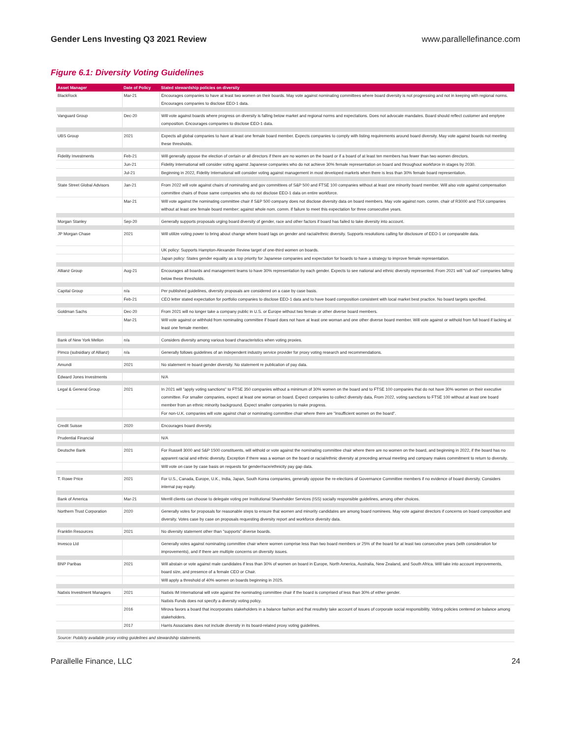Gender Lens Investing Q3 2021 Review www.parallellefinance.com
Figure 6.1: Diversity Voting Guidelines
| Asset Manager | Date of Policy | Stated stewardship policies on diversity |
| --- | --- | --- |
| BlackRock | Mar-21 | Encourages companies to have at least two women on their boards. May vote against nominating committees where board diversity is not progressing and not in keeping with regional norms. Encourages companies to disclose EEO-1 data. |
| Vanguard Group | Dec-20 | Will vote against boards where progress on diversity is falling below market and regional norms and expectations. Does not advocate mandates. Board should reflect customer and emplyee composition. Encourages companies to disclose EEO-1 data. |
| UBS Group | 2021 | Expects all global companies to have at least one female board member. Expects companies to comply with listing requirements around board diversity. May vote against boards not meeting these thresholds. |
| Fidelity Investments | Feb-21 | Will generally oppose the election of certain or all directors if there are no women on the board or if a board of at least ten members has fewer than two women directors. |
| | Jun-21 | Fidelity International will consider voting against Japanese companies who do not achieve 30% female representation on board and throughout workforce in stages by 2030. |
| | Jul-21 | Beginning in 2022, Fidelity International will consider voting against management in most developed markets when there is less than 30% female board representation. |
| State Street Global Advisors | Jan-21 | From 2022 will vote against chairs of nominating and gov committees of S&P 500 and FTSE 100 companies without at least one minority board member. Will also vote against compensation committee chairs of those same companies who do not disclose EEO-1 data on entire workforce. |
| | Mar-21 | Will vote against the nominating committee chair if S&P 500 company does not disclose diversity data on board members. May vote against nom. comm. chair of R3000 and TSX companies without at least one female board member; against whole nom. comm. if failure to meet this expectation for three consecutive years. |
| Morgan Stanley | Sep-20 | Generally supports proposals urging board diversity of gender, race and other factors if board has failed to take diversity into account. |
| JP Morgan Chase | 2021 | Will utilize voting power to bring about change where board lags on gender and racial/ethnic diversity. Supports resolutions calling for disclosure of EEO-1 or comparable data. |
| | | UK policy: Supports Hampton-Alexander Review target of one-third women on boards. |
| | | Japan policy: States gender equality as a top priority for Japanese companies and expectation for boards to have a strategy to improve female representation. |
| Allianz Group | Aug-21 | Encourages all boards and management teams to have 30% representation by each gender. Expects to see national and ethnic diversity represented. From 2021 will "call out" companies falling below these thresholds. |
| Capital Group | n/a | Per published guidelines, diversity proposals are considered on a case by case basis. |
| | Feb-21 | CEO letter stated expectation for portfolio companies to disclose EEO-1 data and to have board composition consistent with local market best practice. No board targets specified. |
| Goldman Sachs | Dec-20 | From 2021 will no longer take a company public in U.S. or Europe without two female or other diverse board members. |
| | Mar-21 | Will vote against or withhold from nominating committee if board does not have at least one woman and one other diverse board member. Will vote against or withold from full board if lacking at least one female member. |
| Bank of New York Mellon | n/a | Considers diversity among various board characteristics when voting proxies. |
| Pimco (subsidiary of Allianz) | n/a | Generally follows guidelines of an independent industry service provider for proxy voting research and recommendations. |
| Amundi | 2021 | No statement re board gender diversity. No statement re publication of pay data. |
| Edward Jones Investments | | N/A |
| Legal & General Group | 2021 | In 2021 will "apply voting sanctions" to FTSE 350 companies without a minimum of 30% women on the board and to FTSE 100 companies that do not have 30% women on their executive committee. For smaller companies, expect at least one woman on board. Expect companies to collect diversity data, From 2022, voting sanctions to FTSE 100 without at least one board member from an ethnic minority background. Expect smaller companies to make progress. |
| | | For non-U.K. companies will vote against chair or nominating committee chair where there are "insufficient women on the board". |
| Credit Suisse | 2020 | Encourages board diversity. |
| Prudential Financial | | N/A |
| Deutsche Bank | 2021 | For Russell 3000 and S&P 1500 constituents, will withold or vote against the nominating committee chair where there are no women on the board, and beginning in 2022, if the board has no apparent racial and ethnic diversity. Exception if there was a woman on the board or racial/ethnic diversity at preceding annual meeting and company makes commitment to return to diversity. |
| | | Will vote on case by case basis on requests for gender/race/ethnicity pay gap data. |
| T. Rowe Price | 2021 | For U.S., Canada, Europe, U.K., India, Japan, South Korea companies, generally oppose the re-elections of Governance Committee members if no evidence of board diversity. Considers internal pay equity. |
| Bank of America | Mar-21 | Merrill clients can choose to delegate voting per Institutional Shareholder Services (ISS) socially responsible guidelines, among other choices. |
| Northern Trust Corporation | 2020 | Generally votes for proposals for reasonable steps to ensure that women and minority candidates are among board nominees. May vote against directors if concerns on board composition and diversity. Votes case by case on proposals requesting diversity report and workforce diversity data. |
| Franklin Resources | 2021 | No diversity statement other than "supports" diverse boards. |
| Invesco Ltd | | Generally votes against nominating committee chair where women comprise less than two board members or 25% of the board for at least two consecutive years (with consideration for improvements), and if there are multiple concerns on diversity issues. |
| BNP Paribas | 2021 | Will abstain or vote against male candidates if less than 30% of women on board in Europe, North America, Australia, New Zealand, and South Africa. Will take into account improvements, board size, and presence of a female CEO or Chair. |
| | | Will apply a threshold of 40% women on boards beginning in 2025. |
| Natixis Investment Managers | 2021 | Natixis IM International will vote against the nominating committee chair if the board is comprised of less than 30% of either gender. |
| | | Natixis Funds does not specify a diversity voting policy. |
| | 2016 | Mirova favors a board that incorporates stakeholders in a balance fashion and that resultely take account of issues of corporate social responsibility. Voting policies centered on balance among stakeholders. |
| | 2017 | Harris Associates does not include diversity in its board-related proxy voting guidelines. |
| Source: Publicly available proxy voting guidelines and stewardship statements. | | |
Parallelle Finance, LLC 24